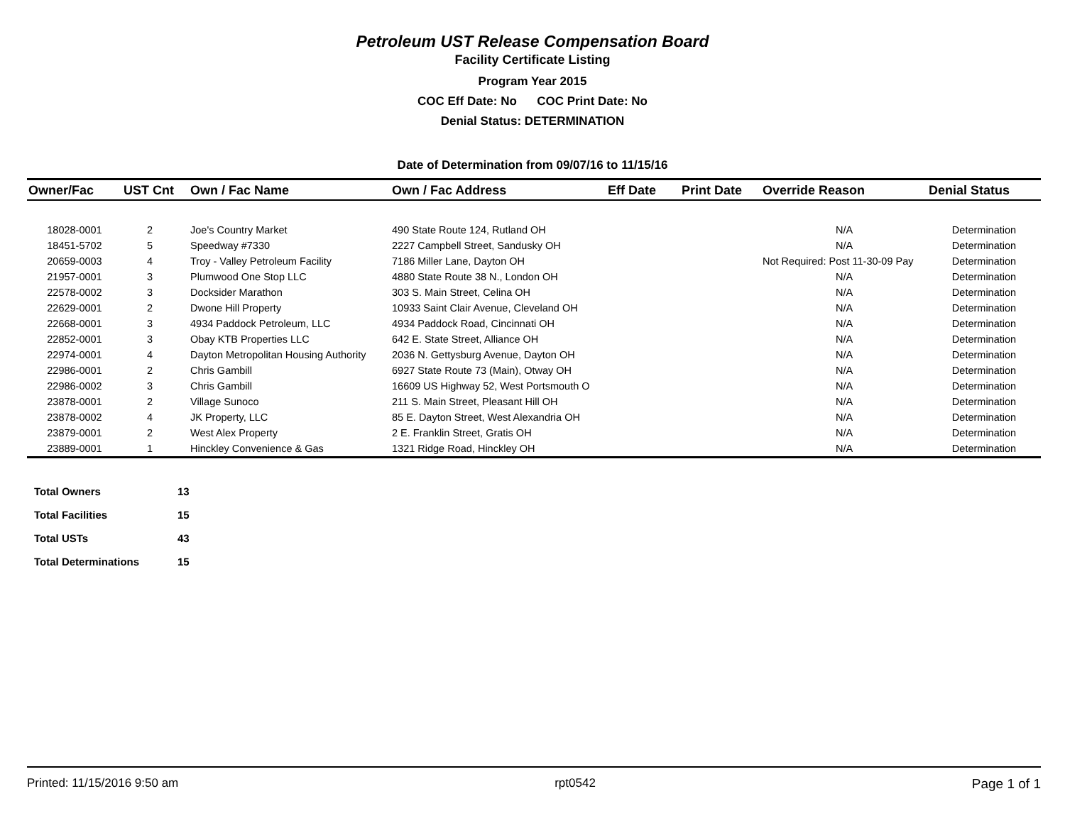Petroleum UST Release Compensation Board
Facility Certificate Listing
Program Year 2015
COC Eff Date: No COC Print Date: No
Denial Status: DETERMINATION
Date of Determination from 09/07/16 to 11/15/16
| Owner/Fac | UST Cnt | Own / Fac Name | Own / Fac Address | Eff Date | Print Date | Override Reason | Denial Status |
| --- | --- | --- | --- | --- | --- | --- | --- |
| 18028-0001 | 2 | Joe's Country Market | 490 State Route 124, Rutland OH | | | N/A | Determination |
| 18451-5702 | 5 | Speedway #7330 | 2227 Campbell Street, Sandusky OH | | | N/A | Determination |
| 20659-0003 | 4 | Troy - Valley Petroleum Facility | 7186 Miller Lane, Dayton OH | | | Not Required: Post 11-30-09 Pay | Determination |
| 21957-0001 | 3 | Plumwood One Stop LLC | 4880 State Route 38 N., London OH | | | N/A | Determination |
| 22578-0002 | 3 | Docksider Marathon | 303 S. Main Street, Celina OH | | | N/A | Determination |
| 22629-0001 | 2 | Dwone Hill Property | 10933 Saint Clair Avenue, Cleveland OH | | | N/A | Determination |
| 22668-0001 | 3 | 4934 Paddock Petroleum, LLC | 4934 Paddock Road, Cincinnati OH | | | N/A | Determination |
| 22852-0001 | 3 | Obay KTB Properties LLC | 642 E. State Street, Alliance OH | | | N/A | Determination |
| 22974-0001 | 4 | Dayton Metropolitan Housing Authority | 2036 N. Gettysburg Avenue, Dayton OH | | | N/A | Determination |
| 22986-0001 | 2 | Chris Gambill | 6927 State Route 73 (Main), Otway OH | | | N/A | Determination |
| 22986-0002 | 3 | Chris Gambill | 16609 US Highway 52, West Portsmouth O | | | N/A | Determination |
| 23878-0001 | 2 | Village Sunoco | 211 S. Main Street, Pleasant Hill OH | | | N/A | Determination |
| 23878-0002 | 4 | JK Property, LLC | 85 E. Dayton Street, West Alexandria OH | | | N/A | Determination |
| 23879-0001 | 2 | West Alex Property | 2 E. Franklin Street, Gratis OH | | | N/A | Determination |
| 23889-0001 | 1 | Hinckley Convenience & Gas | 1321 Ridge Road, Hinckley OH | | | N/A | Determination |
| Total Owners | 13 |
| Total Facilities | 15 |
| Total USTs | 43 |
| Total Determinations | 15 |
Printed: 11/15/2016 9:50 am rpt0542 Page 1 of 1